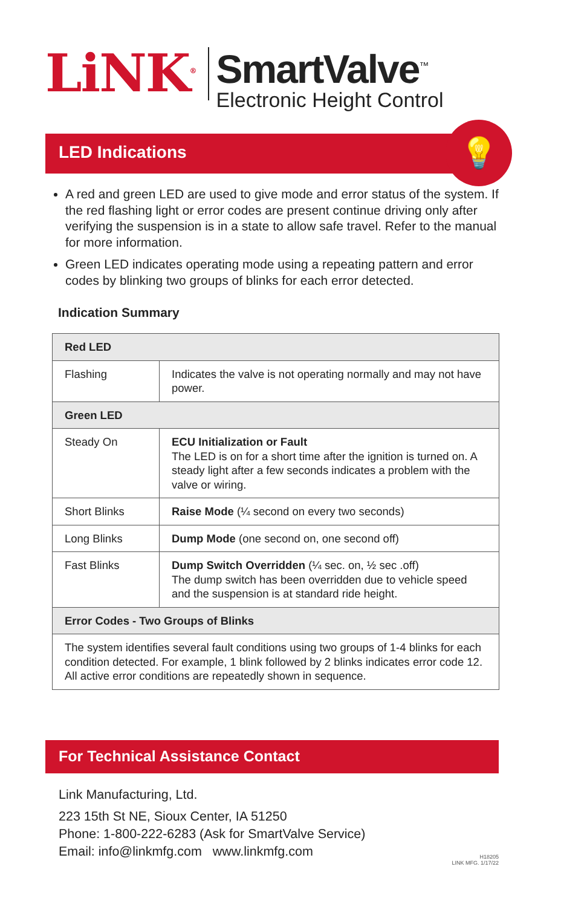LiNK<sup>®</sup>
SmartValve<sup>™</sup>
Electronic Height Control
LED Indications 💡
A red and green LED are used to give mode and error status of the system. If the red flashing light or error codes are present continue driving only after verifying the suspension is in a state to allow safe travel. Refer to the manual for more information.
Green LED indicates operating mode using a repeating pattern and error codes by blinking two groups of blinks for each error detected.
Indication Summary
| Red LED | |
| --- | --- |
| Flashing | Indicates the valve is not operating normally and may not have power. |
| Green LED | |
| Steady On | ECU Initialization or Fault The LED is on for a short time after the ignition is turned on. A steady light after a few seconds indicates a problem with the valve or wiring. |
| Short Blinks | Raise Mode (¼ second on every two seconds) |
| Long Blinks | Dump Mode (one second on, one second off) |
| Fast Blinks | Dump Switch Overridden (¼ sec. on, ½ sec .off) The dump switch has been overridden due to vehicle speed and the suspension is at standard ride height. |
| Error Codes - Two Groups of Blinks | |
| The system identifies several fault conditions using two groups of 1-4 blinks for each condition detected. For example, 1 blink followed by 2 blinks indicates error code 12. All active error conditions are repeatedly shown in sequence. | |
For Technical Assistance Contact
Link Manufacturing, Ltd.
223 15th St NE, Sioux Center, IA 51250
Phone: 1-800-222-6283 (Ask for SmartValve Service)
Email: info@linkmfg.com www.linkmfg.com
H18205
LINK MFG. 1/17/22